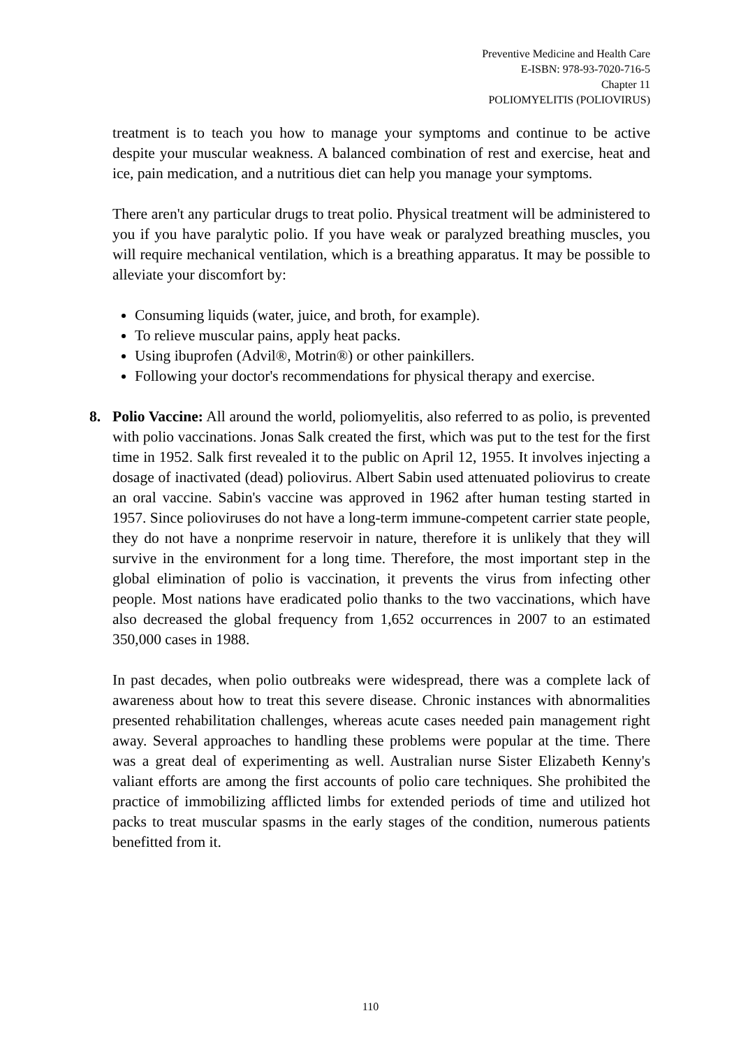Preventive Medicine and Health Care
E-ISBN: 978-93-7020-716-5
Chapter 11
POLIOMYELITIS (POLIOVIRUS)
treatment is to teach you how to manage your symptoms and continue to be active despite your muscular weakness. A balanced combination of rest and exercise, heat and ice, pain medication, and a nutritious diet can help you manage your symptoms.
There aren't any particular drugs to treat polio. Physical treatment will be administered to you if you have paralytic polio. If you have weak or paralyzed breathing muscles, you will require mechanical ventilation, which is a breathing apparatus. It may be possible to alleviate your discomfort by:
Consuming liquids (water, juice, and broth, for example).
To relieve muscular pains, apply heat packs.
Using ibuprofen (Advil®, Motrin®) or other painkillers.
Following your doctor's recommendations for physical therapy and exercise.
8. Polio Vaccine: All around the world, poliomyelitis, also referred to as polio, is prevented with polio vaccinations. Jonas Salk created the first, which was put to the test for the first time in 1952. Salk first revealed it to the public on April 12, 1955. It involves injecting a dosage of inactivated (dead) poliovirus. Albert Sabin used attenuated poliovirus to create an oral vaccine. Sabin's vaccine was approved in 1962 after human testing started in 1957. Since polioviruses do not have a long-term immune-competent carrier state people, they do not have a nonprime reservoir in nature, therefore it is unlikely that they will survive in the environment for a long time. Therefore, the most important step in the global elimination of polio is vaccination, it prevents the virus from infecting other people. Most nations have eradicated polio thanks to the two vaccinations, which have also decreased the global frequency from 1,652 occurrences in 2007 to an estimated 350,000 cases in 1988.
In past decades, when polio outbreaks were widespread, there was a complete lack of awareness about how to treat this severe disease. Chronic instances with abnormalities presented rehabilitation challenges, whereas acute cases needed pain management right away. Several approaches to handling these problems were popular at the time. There was a great deal of experimenting as well. Australian nurse Sister Elizabeth Kenny's valiant efforts are among the first accounts of polio care techniques. She prohibited the practice of immobilizing afflicted limbs for extended periods of time and utilized hot packs to treat muscular spasms in the early stages of the condition, numerous patients benefitted from it.
110